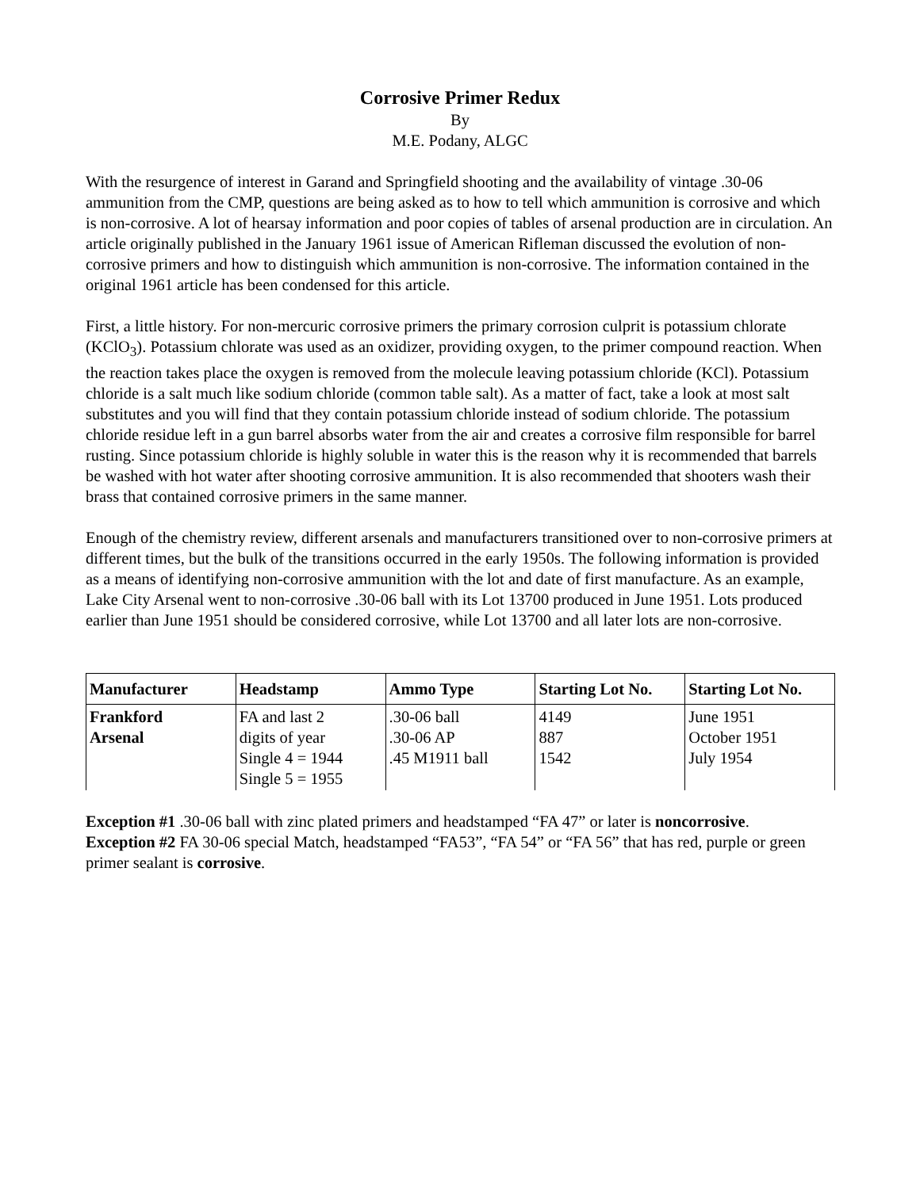Corrosive Primer Redux
By
M.E. Podany, ALGC
With the resurgence of interest in Garand and Springfield shooting and the availability of vintage .30-06 ammunition from the CMP, questions are being asked as to how to tell which ammunition is corrosive and which is non-corrosive. A lot of hearsay information and poor copies of tables of arsenal production are in circulation. An article originally published in the January 1961 issue of American Rifleman discussed the evolution of non-corrosive primers and how to distinguish which ammunition is non-corrosive. The information contained in the original 1961 article has been condensed for this article.
First, a little history. For non-mercuric corrosive primers the primary corrosion culprit is potassium chlorate (KClO<sub>3</sub>). Potassium chlorate was used as an oxidizer, providing oxygen, to the primer compound reaction. When the reaction takes place the oxygen is removed from the molecule leaving potassium chloride (KCl). Potassium chloride is a salt much like sodium chloride (common table salt). As a matter of fact, take a look at most salt substitutes and you will find that they contain potassium chloride instead of sodium chloride. The potassium chloride residue left in a gun barrel absorbs water from the air and creates a corrosive film responsible for barrel rusting. Since potassium chloride is highly soluble in water this is the reason why it is recommended that barrels be washed with hot water after shooting corrosive ammunition. It is also recommended that shooters wash their brass that contained corrosive primers in the same manner.
Enough of the chemistry review, different arsenals and manufacturers transitioned over to non-corrosive primers at different times, but the bulk of the transitions occurred in the early 1950s. The following information is provided as a means of identifying non-corrosive ammunition with the lot and date of first manufacture. As an example, Lake City Arsenal went to non-corrosive .30-06 ball with its Lot 13700 produced in June 1951. Lots produced earlier than June 1951 should be considered corrosive, while Lot 13700 and all later lots are non-corrosive.
| Manufacturer | Headstamp | Ammo Type | Starting Lot No. | Starting Lot No. |
| --- | --- | --- | --- | --- |
| Frankford Arsenal | FA and last 2 digits of year Single 4 = 1944 Single 5 = 1955 | .30-06 ball .30-06 AP .45 M1911 ball | 4149 887 1542 | June 1951 October 1951 July 1954 |
Exception #1 .30-06 ball with zinc plated primers and headstamped “FA 47” or later is noncorrosive.
Exception #2 FA 30-06 special Match, headstamped “FA53”, “FA 54” or “FA 56” that has red, purple or green primer sealant is corrosive.